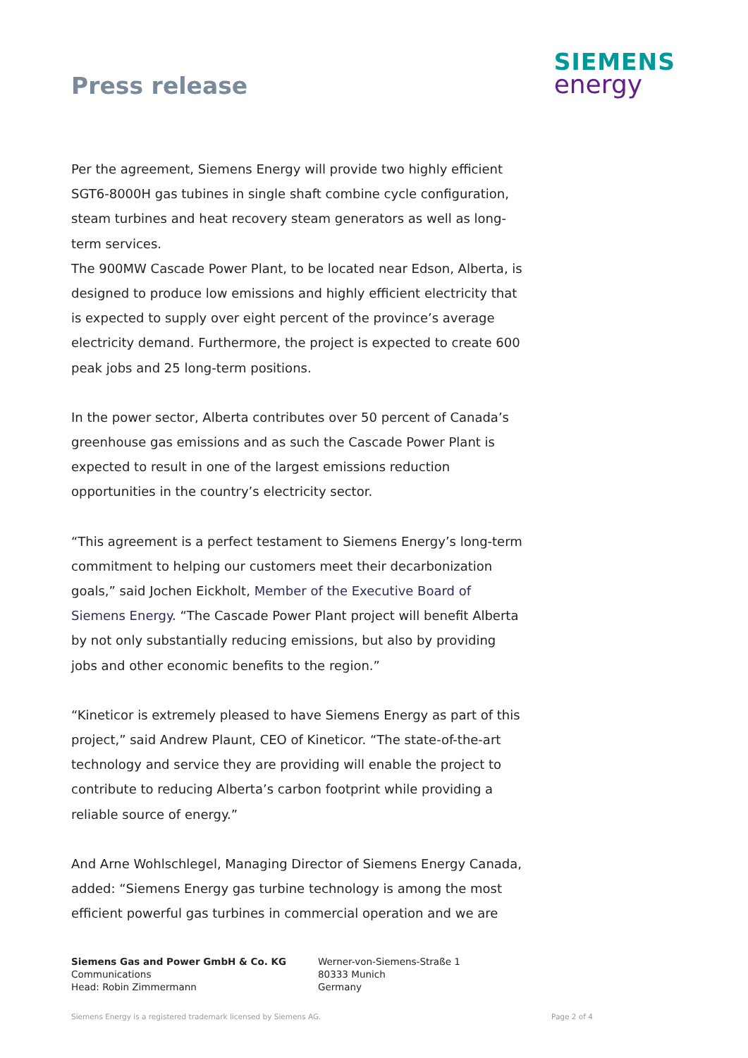Press release
SIEMENS
energy
Per the agreement, Siemens Energy will provide two highly efficient SGT6-8000H gas tubines in single shaft combine cycle configuration, steam turbines and heat recovery steam generators as well as long-term services.
The 900MW Cascade Power Plant, to be located near Edson, Alberta, is designed to produce low emissions and highly efficient electricity that is expected to supply over eight percent of the province’s average electricity demand. Furthermore, the project is expected to create 600 peak jobs and 25 long-term positions.
In the power sector, Alberta contributes over 50 percent of Canada’s greenhouse gas emissions and as such the Cascade Power Plant is expected to result in one of the largest emissions reduction opportunities in the country’s electricity sector.
“This agreement is a perfect testament to Siemens Energy’s long-term commitment to helping our customers meet their decarbonization goals,” said Jochen Eickholt, Member of the Executive Board of Siemens Energy. “The Cascade Power Plant project will benefit Alberta by not only substantially reducing emissions, but also by providing jobs and other economic benefits to the region.”
“Kineticor is extremely pleased to have Siemens Energy as part of this project,” said Andrew Plaunt, CEO of Kineticor. “The state-of-the-art technology and service they are providing will enable the project to contribute to reducing Alberta’s carbon footprint while providing a reliable source of energy.”
And Arne Wohlschlegel, Managing Director of Siemens Energy Canada, added: “Siemens Energy gas turbine technology is among the most efficient powerful gas turbines in commercial operation and we are
Siemens Gas and Power GmbH & Co. KG
Communications
Head: Robin Zimmermann
Werner-von-Siemens-Straße 1
80333 Munich
Germany
Siemens Energy is a registered trademark licensed by Siemens AG. Page 2 of 4